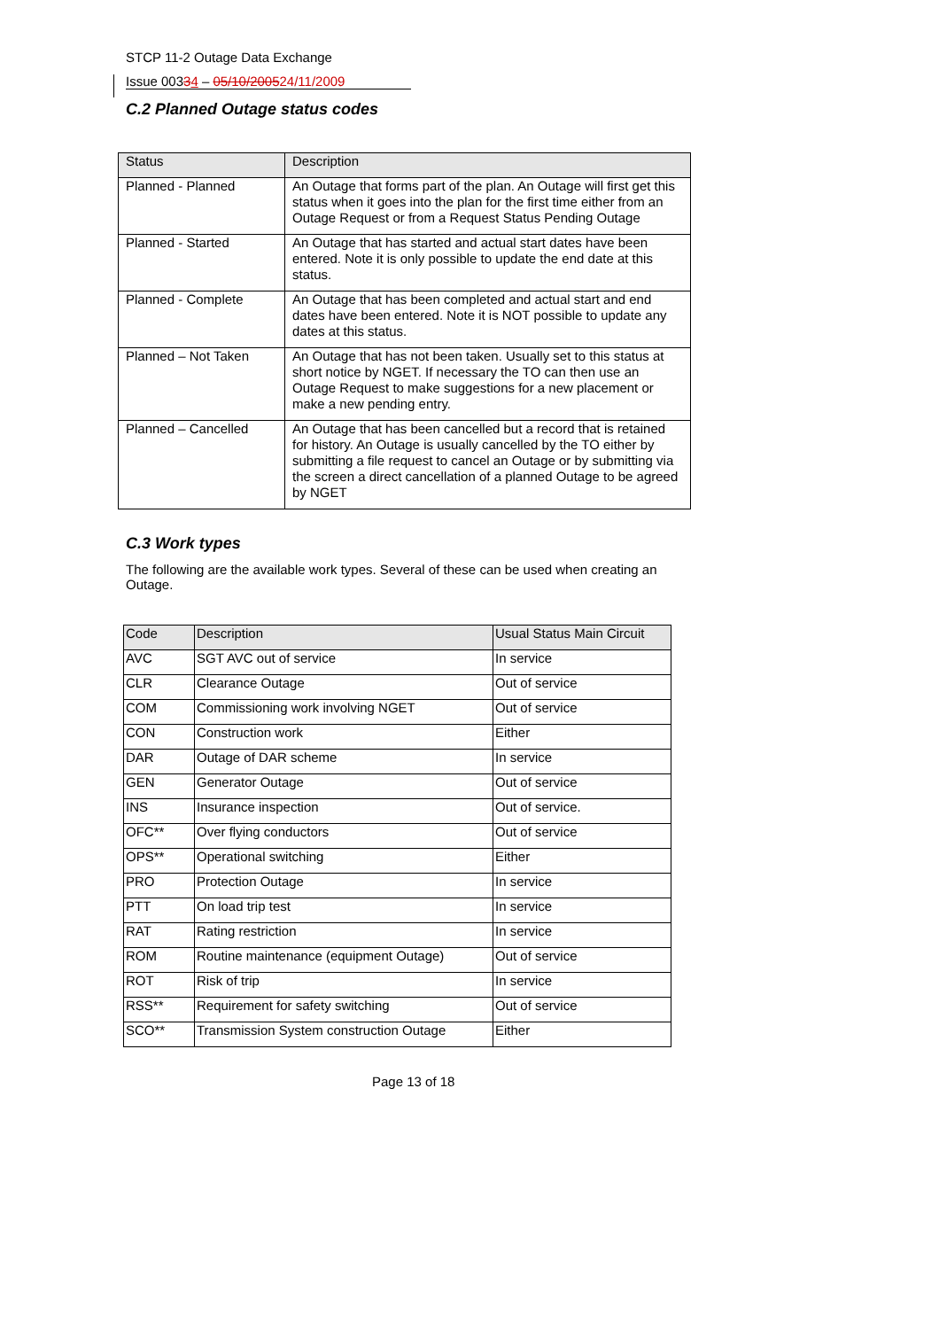STCP 11-2 Outage Data Exchange
Issue 00334 – 05/10/200524/11/2009
C.2 Planned Outage status codes
| Status | Description |
| --- | --- |
| Planned - Planned | An Outage that forms part of the plan. An Outage will first get this status when it goes into the plan for the first time either from an Outage Request or from a Request Status Pending Outage |
| Planned - Started | An Outage that has started and actual start dates have been entered. Note it is only possible to update the end date at this status. |
| Planned - Complete | An Outage that has been completed and actual start and end dates have been entered. Note it is NOT possible to update any dates at this status. |
| Planned – Not Taken | An Outage that has not been taken. Usually set to this status at short notice by NGET. If necessary the TO can then use an Outage Request to make suggestions for a new placement or make a new pending entry. |
| Planned – Cancelled | An Outage that has been cancelled but a record that is retained for history. An Outage is usually cancelled by the TO either by submitting a file request to cancel an Outage or by submitting via the screen a direct cancellation of a planned Outage to be agreed by NGET |
C.3 Work types
The following are the available work types. Several of these can be used when creating an Outage.
| Code | Description | Usual Status Main Circuit |
| --- | --- | --- |
| AVC | SGT AVC out of service | In service |
| CLR | Clearance Outage | Out of service |
| COM | Commissioning work involving NGET | Out of service |
| CON | Construction work | Either |
| DAR | Outage of DAR scheme | In service |
| GEN | Generator Outage | Out of service |
| INS | Insurance inspection | Out of service. |
| OFC** | Over flying conductors | Out of service |
| OPS** | Operational switching | Either |
| PRO | Protection Outage | In service |
| PTT | On load trip test | In service |
| RAT | Rating restriction | In service |
| ROM | Routine maintenance (equipment Outage) | Out of service |
| ROT | Risk of trip | In service |
| RSS** | Requirement for safety switching | Out of service |
| SCO** | Transmission System construction Outage | Either |
Page 13 of 18